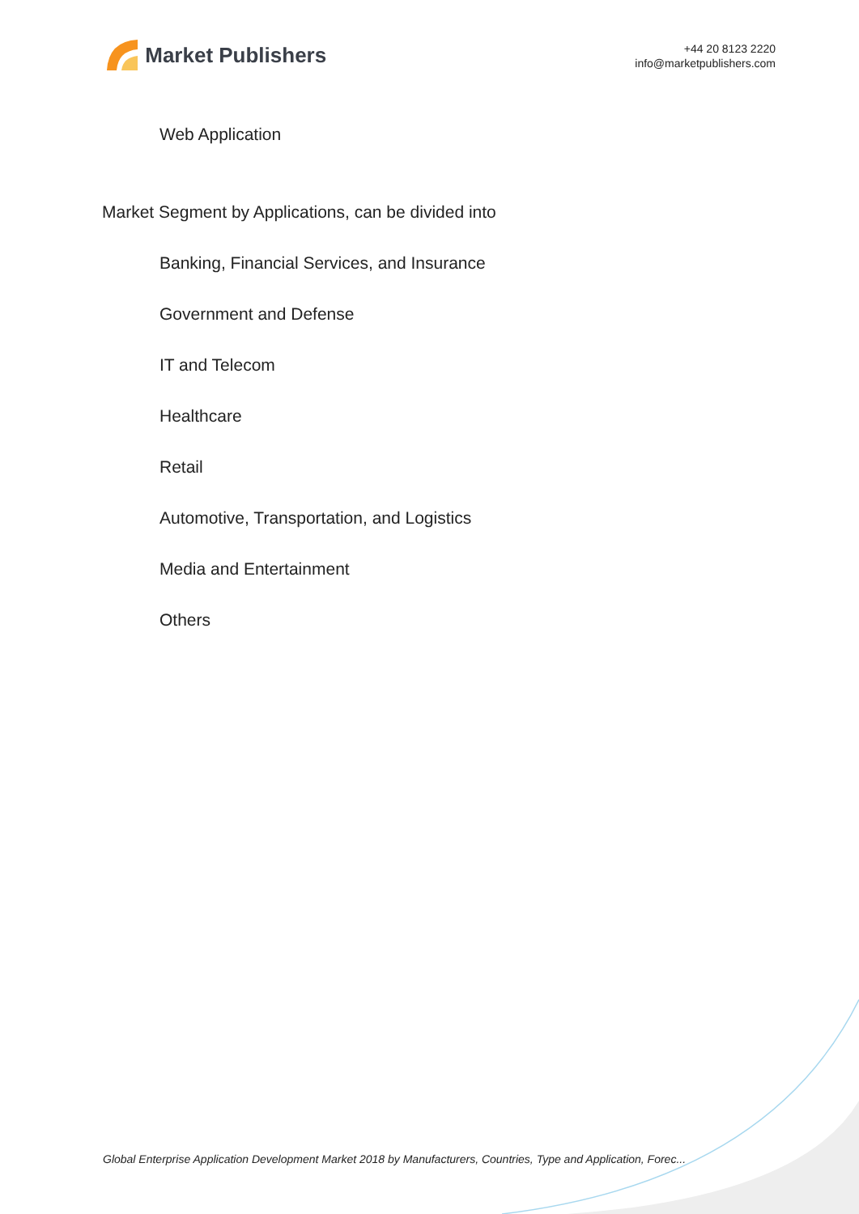Market Publishers
+44 20 8123 2220
info@marketpublishers.com
Web Application
Market Segment by Applications, can be divided into
Banking, Financial Services, and Insurance
Government and Defense
IT and Telecom
Healthcare
Retail
Automotive, Transportation, and Logistics
Media and Entertainment
Others
Global Enterprise Application Development Market 2018 by Manufacturers, Countries, Type and Application, Forec...